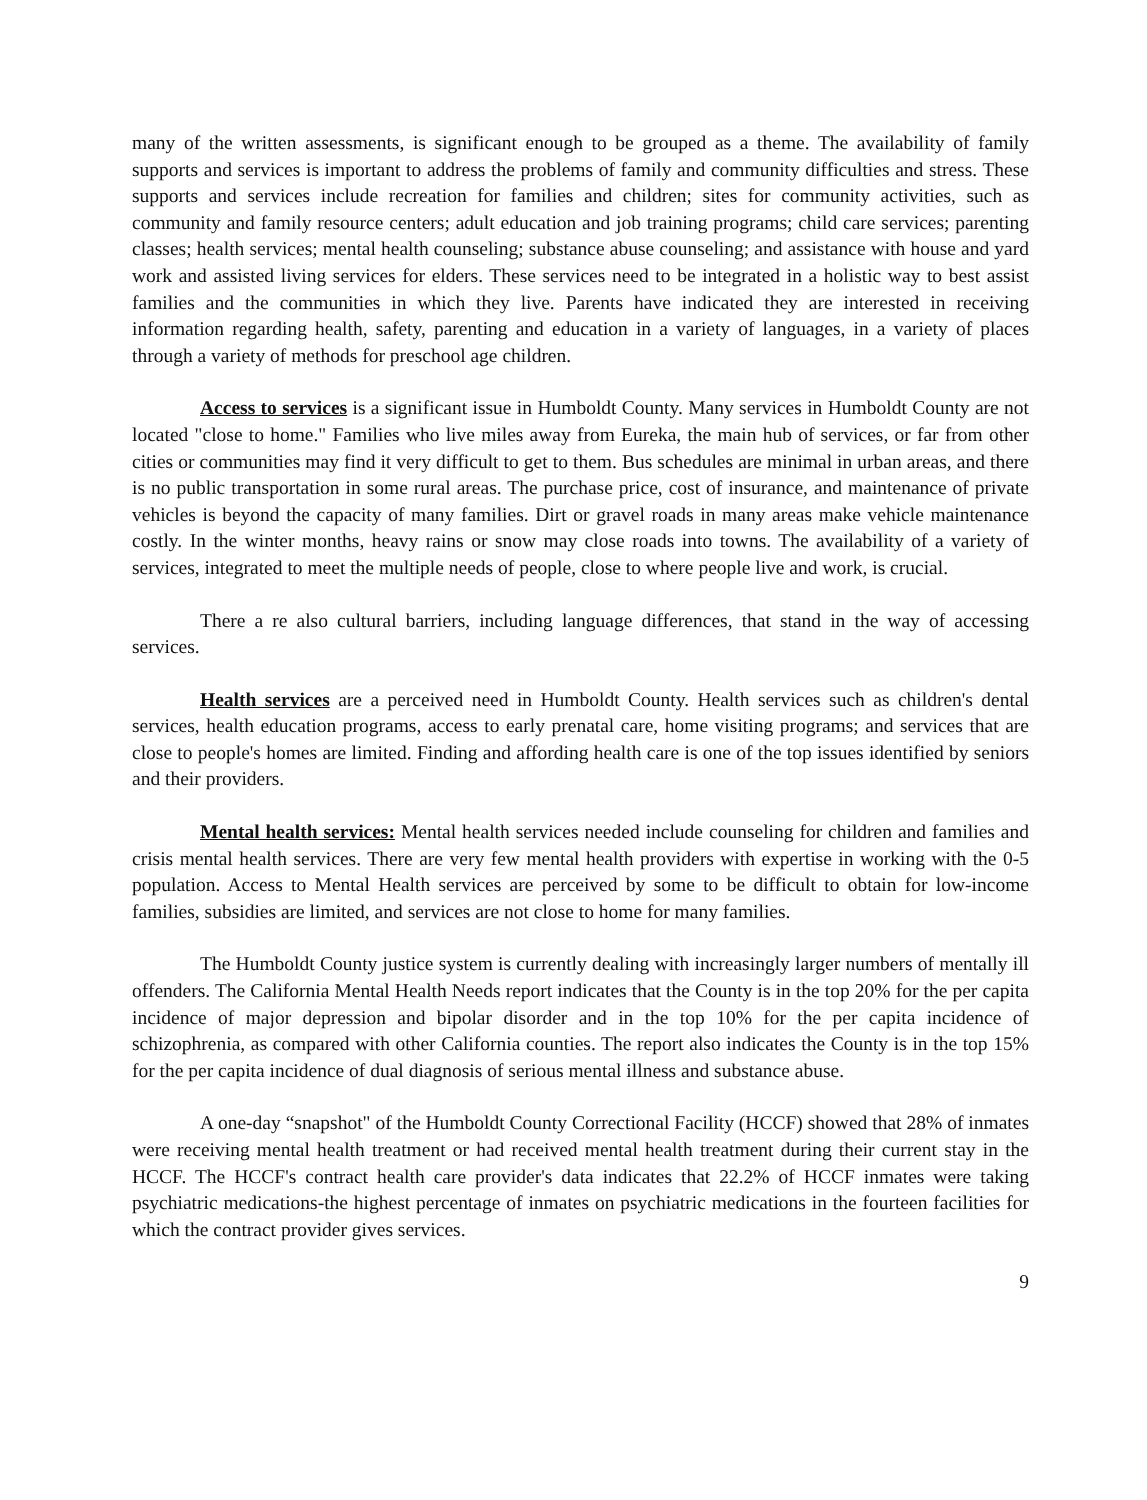many of the written assessments, is significant enough to be grouped as a theme. The availability of family supports and services is important to address the problems of family and community difficulties and stress. These supports and services include recreation for families and children; sites for community activities, such as community and family resource centers; adult education and job training programs; child care services; parenting classes; health services; mental health counseling; substance abuse counseling; and assistance with house and yard work and assisted living services for elders. These services need to be integrated in a holistic way to best assist families and the communities in which they live. Parents have indicated they are interested in receiving information regarding health, safety, parenting and education in a variety of languages, in a variety of places through a variety of methods for preschool age children.
Access to services is a significant issue in Humboldt County. Many services in Humboldt County are not located "close to home." Families who live miles away from Eureka, the main hub of services, or far from other cities or communities may find it very difficult to get to them. Bus schedules are minimal in urban areas, and there is no public transportation in some rural areas. The purchase price, cost of insurance, and maintenance of private vehicles is beyond the capacity of many families. Dirt or gravel roads in many areas make vehicle maintenance costly. In the winter months, heavy rains or snow may close roads into towns. The availability of a variety of services, integrated to meet the multiple needs of people, close to where people live and work, is crucial.
There a re also cultural barriers, including language differences, that stand in the way of accessing services.
Health services are a perceived need in Humboldt County. Health services such as children's dental services, health education programs, access to early prenatal care, home visiting programs; and services that are close to people's homes are limited. Finding and affording health care is one of the top issues identified by seniors and their providers.
Mental health services: Mental health services needed include counseling for children and families and crisis mental health services. There are very few mental health providers with expertise in working with the 0-5 population. Access to Mental Health services are perceived by some to be difficult to obtain for low-income families, subsidies are limited, and services are not close to home for many families.
The Humboldt County justice system is currently dealing with increasingly larger numbers of mentally ill offenders. The California Mental Health Needs report indicates that the County is in the top 20% for the per capita incidence of major depression and bipolar disorder and in the top 10% for the per capita incidence of schizophrenia, as compared with other California counties. The report also indicates the County is in the top 15% for the per capita incidence of dual diagnosis of serious mental illness and substance abuse.
A one-day “snapshot" of the Humboldt County Correctional Facility (HCCF) showed that 28% of inmates were receiving mental health treatment or had received mental health treatment during their current stay in the HCCF. The HCCF's contract health care provider's data indicates that 22.2% of HCCF inmates were taking psychiatric medications-the highest percentage of inmates on psychiatric medications in the fourteen facilities for which the contract provider gives services.
9